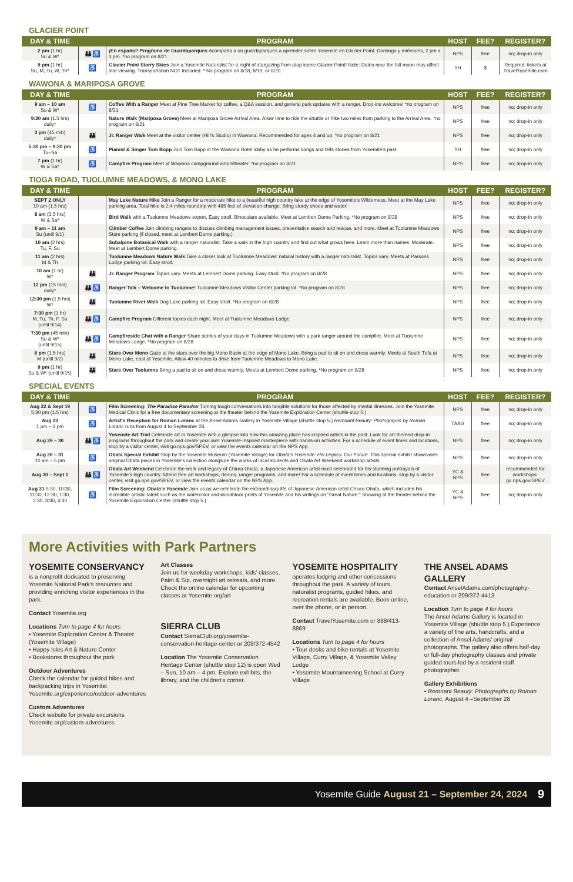GLACIER POINT
| DAY & TIME | | PROGRAM | HOST | FEE? | REGISTER? |
| --- | --- | --- | --- | --- | --- |
| 2 pm (1 hr) Su & W* | 👪♿ | ¡En español! Programa de Guardaparques Acompaña a un guardaparques a aprender sobre Yosemite en Glacier Point. Domingo y miércoles, 2 pm a 3 pm. *no program on 8/21 | NPS | free | no; drop-in only |
| 9 pm (1 hr) Su, M, Tu, W, Th* | ♿ | Glacier Point Starry Skies Join a Yosemite Naturalist for a night of stargazing from atop iconic Glacier Point! Note: Dates near the full moon may affect star viewing. Transportation NOT included. * No program on 8/18, 8/19, or 8/20. | YH | $ | Required; tickets at TravelYosemite.com |
WAWONA & MARIPOSA GROVE
| DAY & TIME | | PROGRAM | HOST | FEE? | REGISTER? |
| --- | --- | --- | --- | --- | --- |
| 9 am – 10 am Su & W* | ♿ | Coffee With a Ranger Meet at Pine Tree Market for coffee, a Q&A session, and general park updates with a ranger. Drop-ins welcome! *no program on 8/21 | NPS | free | no; drop-in only |
| 9:30 am (1.5 hrs) daily* | | Nature Walk (Mariposa Grove) Meet at Mariposa Grove Arrival Area. Allow time to ride the shuttle or hike two miles from parking to the Arrival Area. *no program on 8/21 | NPS | free | no; drop-in only |
| 3 pm (45 min) daily* | 👪 | Jr. Ranger Walk Meet at the visitor center (Hill's Studio) in Wawona. Recommended for ages 4 and up. *no program on 8/21 | NPS | free | no; drop-in only |
| 5:30 pm – 9:30 pm Tu–Sa | ♿ | Pianist & Singer Tom Bopp Join Tom Bopp in the Wawona Hotel lobby as he performs songs and tells stories from Yosemite's past. | YH | free | no; drop-in only |
| 7 pm (1 hr) W & Sa* | ♿ | Campfire Program Meet at Wawona campground amphitheater. *no program on 8/21 | NPS | free | no; drop-in only |
TIOGA ROAD, TUOLUMNE MEADOWS, & MONO LAKE
| DAY & TIME | | PROGRAM | HOST | FEE? | REGISTER? |
| --- | --- | --- | --- | --- | --- |
| SEPT 2 ONLY 10 am (1.5 hrs) | | May Lake Nature Hike Join a Ranger for a moderate hike to a beautiful high country lake at the edge of Yosemite's Wilderness. Meet at the May Lake parking area. Total hike is 2.4 miles roundtrip with 485 feet of elevation change. Bring sturdy shoes and water! | NPS | free | no; drop-in only |
| 8 am (2.5 hrs) W & Sa* | | Bird Walk with a Tuolumne Meadows expert. Easy stroll. Binoculars available. Meet at Lembert Dome Parking. *No program on 8/28 | NPS | free | no; drop-in only |
| 9 am – 11 am Su (until 9/1) | | Climber Coffee Join climbing rangers to discuss climbing management issues, preventative search and rescue, and more. Meet at Tuolumne Meadows Store parking (if closed, meet at Lembert Dome parking.) | NPS | free | no; drop-in only |
| 10 am (2 hrs) Tu, F, Su | | Subalpine Botanical Walk with a ranger naturalist. Take a walk in the high country and find out what grows here. Learn more than names. Moderate. Meet at Lembert Dome parking. | NPS | free | no; drop-in only |
| 11 am (2 hrs) M & Th | | Tuolumne Meadows Nature Walk Take a closer look at Tuolumne Meadows' natural history with a ranger naturalist. Topics vary. Meets at Parsons Lodge parking lot. Easy stroll. | NPS | free | no; drop-in only |
| 10 am (1 hr) W* | 👪 | Jr. Ranger Program Topics vary. Meets at Lembert Dome parking. Easy stroll. *No program on 8/28 | NPS | free | no; drop-in only |
| 12 pm (15 min) daily* | 👪♿ | Ranger Talk – Welcome to Tuolumne! Tuolumne Meadows Visitor Center parking lot. *No program on 8/28 | NPS | free | no; drop-in only |
| 12:30 pm (1.5 hrs) W* | 👪 | Tuolumne River Walk Dog Lake parking lot. Easy stroll. *No program on 8/28 | NPS | free | no; drop-in only |
| 7:30 pm (1 hr) M, Tu, Th, F, Sa (until 9/14) | 👪♿ | Campfire Program Different topics each night. Meet at Tuolumne Meadows Lodge. | NPS | free | no; drop-in only |
| 7:30 pm (45 min) Su & W* (until 9/15) | 👪♿ | Campfireside Chat with a Ranger Share stories of your days in Tuolumne Meadows with a park ranger around the campfire. Meet at Tuolumne Meadows Lodge. *No program on 8/28 | NPS | free | no; drop-in only |
| 8 pm (1.5 hrs) M (until 9/2) | 👪 | Stars Over Mono Gaze at the stars over the big Mono Basin at the edge of Mono Lake. Bring a pad to sit on and dress warmly. Meets at South Tufa at Mono Lake, east of Yosemite. Allow 40 minutes to drive from Tuolumne Meadows to Mono Lake. | NPS | free | no; drop-in only |
| 9 pm (1 hr) Su & W* (until 9/15) | 👪 | Stars Over Tuolumne Bring a pad to sit on and dress warmly. Meets at Lembert Dome parking. *No program on 8/28 | NPS | free | no; drop-in only |
SPECIAL EVENTS
| DAY & TIME | | PROGRAM | HOST | FEE? | REGISTER? |
| --- | --- | --- | --- | --- | --- |
| Aug 22 & Sept 19 5:30 pm (1.5 hrs) | ♿ | Film Screening: The Paradise Paradox Turning tough conversations into tangible solutions for those affected by mental illnesses. Join the Yosemite Medical Clinic for a free documentary screening at the theater behind the Yosemite Exploration Center (shuttle stop 5.) | NPS | free | no; drop-in only |
| Aug 23 1 pm – 3 pm | ♿ | Artist's Reception for Roman Loranc at the Ansel Adams Gallery in Yosemite Village (shuttle stop 5.) Remnant Beauty: Photographs by Roman Loranc runs from August 4 to September 28. | TAAG | free | no; drop-in only |
| Aug 26 – 30 | 👪♿ | Yosemite Art Trail Celebrate art in Yosemite with a glimpse into how this amazing place has inspired artists in the past. Look for art-themed drop-in programs throughout the park and create your own Yosemite-inspired masterpiece with hands-on activities. For a schedule of event times and locations, stop by a visitor center, visit go.nps.gov/SPEV, or view the events calendar on the NPS App. | NPS | free | no; drop-in only |
| Aug 26 – 31 10 am – 5 pm | ♿ | Obata Special Exhibit Stop by the Yosemite Museum (Yosemite Village) for Obata's Yosemite: His Legacy. Our Future. This special exhibit showcases original Obata pieces in Yosemite's collection alongside the works of local students and Obata Art Weekend workshop artists. | NPS | free | no; drop-in only |
| Aug 30 – Sept 1 | 👪♿ | Obata Art Weekend Celebrate the work and legacy of Chiura Obata, a Japanese American artist most celebrated for his stunning portrayals of Yosemite's high country. Attend free art workshops, demos, ranger programs, and more! For a schedule of event times and locations, stop by a visitor center, visit go.nps.gov/SPEV, or view the events calendar on the NPS App. | YC & NPS | free | recommended for workshops: go.nps.gov/SPEV |
| Aug 31 9:30, 10:30, 11:30, 12:30, 1:30, 2:30, 3:30, 4:30 | ♿ | Film Screening: Obata's Yosemite Join us as we celebrate the extraordinary life of Japanese American artist Chiura Obata, which included his incredible artistic talent such as the watercolor and woodblock prints of Yosemite and his writings on "Great Nature." Showing at the theater behind the Yosemite Exploration Center (shuttle stop 5.) | YC & NPS | free | no; drop-in only |
More Activities with Park Partners
YOSEMITE CONSERVANCY
is a nonprofit dedicated to preserving Yosemite National Park's resources and providing enriching visitor experiences in the park.
Contact Yosemite.org
Locations Turn to page 4 for hours
• Yosemite Exploration Center & Theater (Yosemite Village)
• Happy Isles Art & Nature Center
• Bookstores throughout the park
Outdoor Adventures
Check the calendar for guided hikes and backpacking trips in Yosemite: Yosemite.org/experience/outdoor-adventures
Custom Adventures
Check website for private excursions Yosemite.org/custom-adventures
Art Classes
Join us for weekday workshops, kids' classes, Paint & Sip, overnight art retreats, and more. Check the online calendar for upcoming classes at Yosemite.org/art
SIERRA CLUB
Contact SierraClub.org/yosemite-conservation-heritage-center or 209/372-4542
Location The Yosemite Conservation Heritage Center (shuttle stop 12) is open Wed – Sun, 10 am – 4 pm. Explore exhibits, the library, and the children's corner.
YOSEMITE HOSPITALITY
operates lodging and other concessions throughout the park. A variety of tours, naturalist programs, guided hikes, and recreation rentals are available. Book online, over the phone, or in person.
Contact TravelYosemite.com or 888/413-8869
Locations Turn to page 4 for hours
• Tour desks and bike rentals at Yosemite Village, Curry Village, & Yosemite Valley Lodge
• Yosemite Mountaineering School at Curry Village
THE ANSEL ADAMS GALLERY
Contact AnselAdams.com/photography-education or 209/372-4413.
Location Turn to page 4 for hours
The Ansel Adams Gallery is located in Yosemite Village (shuttle stop 5.) Experience a variety of fine arts, handcrafts, and a collection of Ansel Adams' original photographs. The gallery also offers half-day or full-day photography classes and private guided tours led by a resident staff photographer.
Gallery Exhibitions
• Remnant Beauty: Photographs by Roman Loranc, August 4 –September 28
Yosemite Guide August 21 – September 24, 2024 9